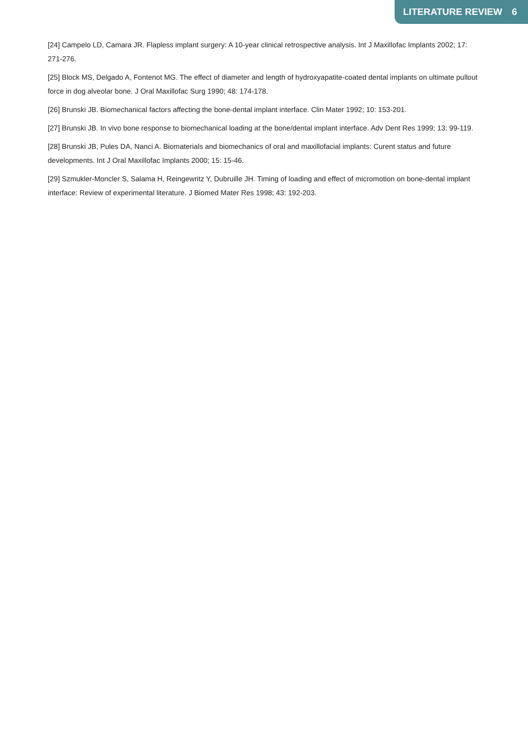LITERATURE REVIEW 6
[24] Campelo LD, Camara JR. Flapless implant surgery: A 10-year clinical retrospective analysis. Int J Maxillofac Implants 2002; 17: 271-276.
[25] Block MS, Delgado A, Fontenot MG. The effect of diameter and length of hydroxyapatite-coated dental implants on ultimate pullout force in dog alveolar bone. J Oral Maxillofac Surg 1990; 48: 174-178.
[26] Brunski JB. Biomechanical factors affecting the bone-dental implant interface. Clin Mater 1992; 10: 153-201.
[27] Brunski JB. In vivo bone response to biomechanical loading at the bone/dental implant interface. Adv Dent Res 1999; 13: 99-119.
[28] Brunski JB, Pules DA, Nanci A. Biomaterials and biomechanics of oral and maxillofacial implants: Curent status and future developments. Int J Oral Maxillofac Implants 2000; 15: 15-46.
[29] Szmukler-Moncler S, Salama H, Reingewritz Y, Dubruille JH. Timing of loading and effect of micromotion on bone-dental implant interface: Review of experimental literature. J Biomed Mater Res 1998; 43: 192-203.